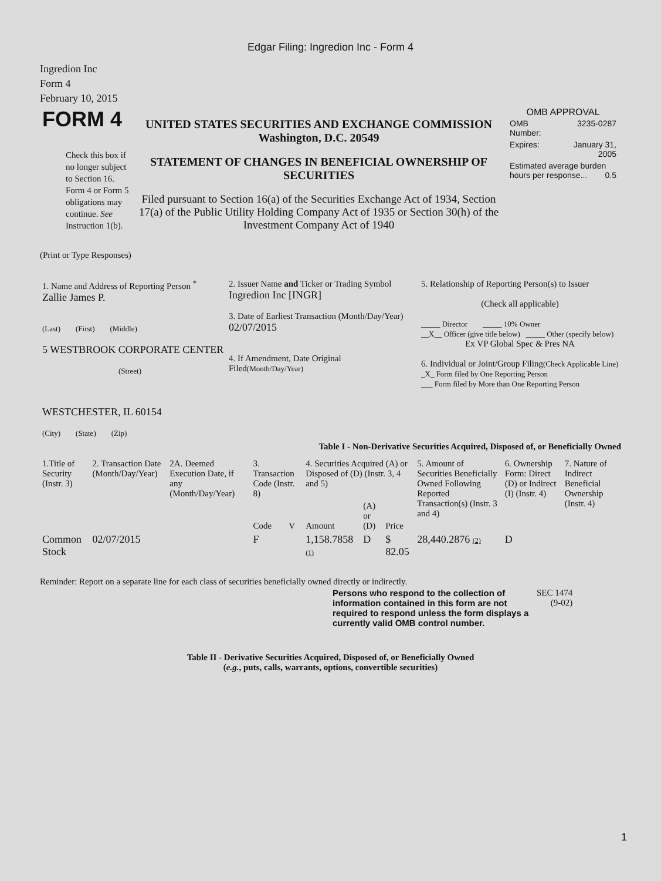Edgar Filing: Ingredion Inc - Form 4
Ingredion Inc
Form 4
February 10, 2015
| FORM 4 Check this box if no longer subject to Section 16. Form 4 or Form 5 obligations may continue. See Instruction 1(b). | UNITED STATES SECURITIES AND EXCHANGE COMMISSION Washington, D.C. 20549 STATEMENT OF CHANGES IN BENEFICIAL OWNERSHIP OF SECURITIES Filed pursuant to Section 16(a) of the Securities Exchange Act of 1934, Section 17(a) of the Public Utility Holding Company Act of 1935 or Section 30(h) of the Investment Company Act of 1940 | OMB APPROVAL / OMB Number: / 3235-0287 / / Expires: / January 31, 2005 / / Estimated average burden hours per response... 0.5 / / |
(Print or Type Responses)
| 1. Name and Address of Reporting Person <sup>*</sup> Zallie James P. (Last) (First) (Middle) 5 WESTBROOK CORPORATE CENTER (Street) WESTCHESTER, IL 60154 (City) (State) (Zip) | 2. Issuer Name and Ticker or Trading Symbol Ingredion Inc [INGR] 3. Date of Earliest Transaction (Month/Day/Year) 02/07/2015 4. If Amendment, Date Original Filed (Month/Day/Year) | 5. Relationship of Reporting Person(s) to Issuer (Check all applicable) _____ Director _____ 10% Owner __X__ Officer (give title below) _____ Other (specify below) Ex VP Global Spec & Pres NA 6. Individual or Joint/Group Filing (Check Applicable Line) _X_ Form filed by One Reporting Person ___ Form filed by More than One Reporting Person |
Table I - Non-Derivative Securities Acquired, Disposed of, or Beneficially Owned
| 1.Title of Security (Instr. 3) | 2. Transaction Date (Month/Day/Year) | 2A. Deemed Execution Date, if any (Month/Day/Year) | 3. Transaction Code (Instr. 8) | | 4. Securities Acquired (A) or Disposed of (D) (Instr. 3, 4 and 5) | | | 5. Amount of Securities Beneficially Owned Following Reported Transaction(s) (Instr. 3 and 4) | 6. Ownership Form: Direct (D) or Indirect (I) (Instr. 4) | 7. Nature of Indirect Beneficial Ownership (Instr. 4) |
| --- | --- | --- | --- | --- | --- | --- | --- | --- | --- | --- |
| | | | Code | V | Amount | (A) or (D) | Price | | | |
| Common Stock | 02/07/2015 | | F | | 1,158.7858 (1) | D | $ 82.05 | 28,440.2876 (2) | D | |
Reminder: Report on a separate line for each class of securities beneficially owned directly or indirectly.
| Persons who respond to the collection of information contained in this form are not required to respond unless the form displays a currently valid OMB control number. | SEC 1474 (9-02) |
Table II - Derivative Securities Acquired, Disposed of, or Beneficially Owned
(e.g., puts, calls, warrants, options, convertible securities)
1